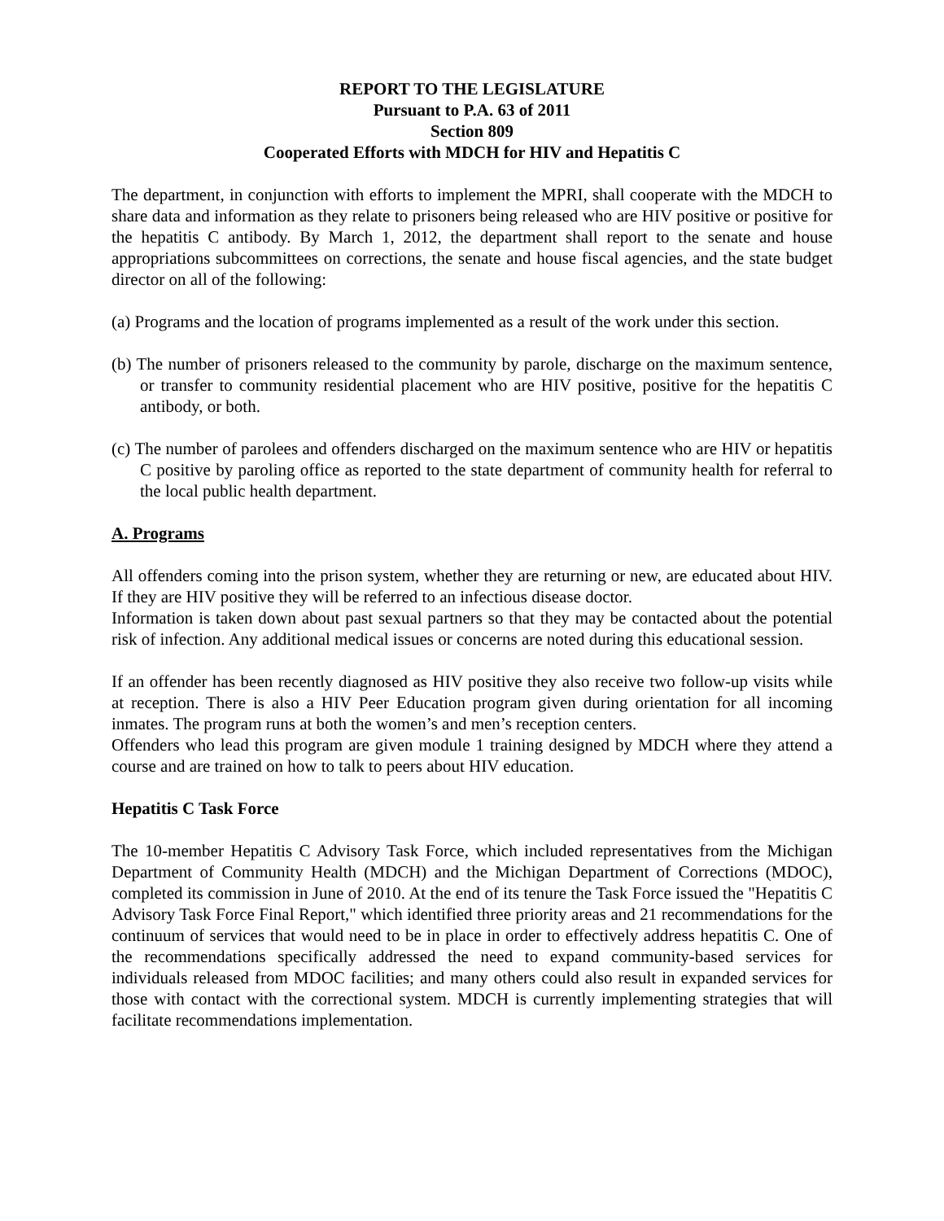REPORT TO THE LEGISLATURE
Pursuant to P.A. 63 of 2011
Section 809
Cooperated Efforts with MDCH for HIV and Hepatitis C
The department, in conjunction with efforts to implement the MPRI, shall cooperate with the MDCH to share data and information as they relate to prisoners being released who are HIV positive or positive for the hepatitis C antibody. By March 1, 2012, the department shall report to the senate and house appropriations subcommittees on corrections, the senate and house fiscal agencies, and the state budget director on all of the following:
(a) Programs and the location of programs implemented as a result of the work under this section.
(b) The number of prisoners released to the community by parole, discharge on the maximum sentence, or transfer to community residential placement who are HIV positive, positive for the hepatitis C antibody, or both.
(c) The number of parolees and offenders discharged on the maximum sentence who are HIV or hepatitis C positive by paroling office as reported to the state department of community health for referral to the local public health department.
A. Programs
All offenders coming into the prison system, whether they are returning or new, are educated about HIV. If they are HIV positive they will be referred to an infectious disease doctor.
Information is taken down about past sexual partners so that they may be contacted about the potential risk of infection. Any additional medical issues or concerns are noted during this educational session.
If an offender has been recently diagnosed as HIV positive they also receive two follow-up visits while at reception. There is also a HIV Peer Education program given during orientation for all incoming inmates. The program runs at both the women’s and men’s reception centers.
Offenders who lead this program are given module 1 training designed by MDCH where they attend a course and are trained on how to talk to peers about HIV education.
Hepatitis C Task Force
The 10-member Hepatitis C Advisory Task Force, which included representatives from the Michigan Department of Community Health (MDCH) and the Michigan Department of Corrections (MDOC), completed its commission in June of 2010. At the end of its tenure the Task Force issued the "Hepatitis C Advisory Task Force Final Report," which identified three priority areas and 21 recommendations for the continuum of services that would need to be in place in order to effectively address hepatitis C. One of the recommendations specifically addressed the need to expand community-based services for individuals released from MDOC facilities; and many others could also result in expanded services for those with contact with the correctional system. MDCH is currently implementing strategies that will facilitate recommendations implementation.